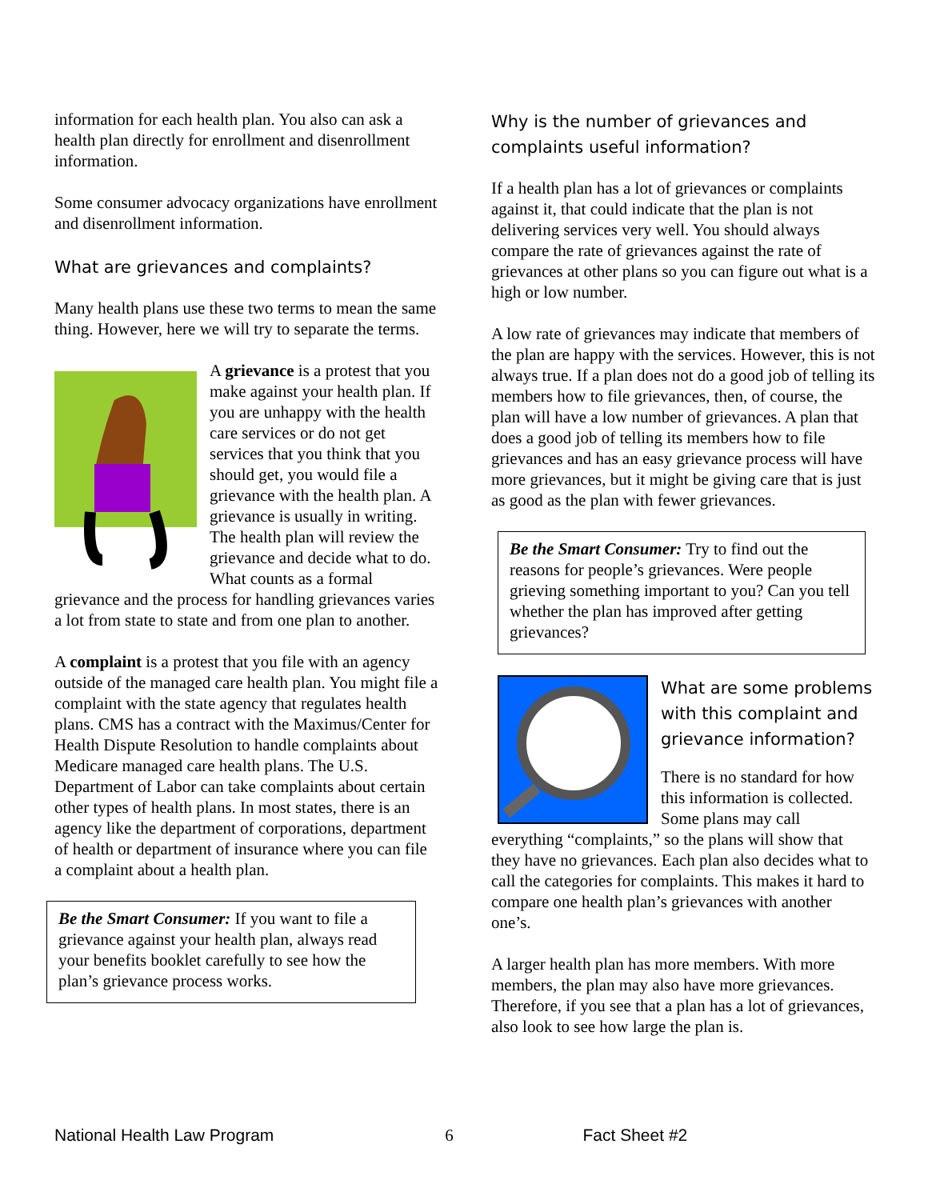information for each health plan. You also can ask a health plan directly for enrollment and disenrollment information.
Some consumer advocacy organizations have enrollment and disenrollment information.
What are grievances and complaints?
Many health plans use these two terms to mean the same thing. However, here we will try to separate the terms.
A grievance is a protest that you make against your health plan. If you are unhappy with the health care services or do not get services that you think that you should get, you would file a grievance with the health plan. A grievance is usually in writing. The health plan will review the grievance and decide what to do. What counts as a formal grievance and the process for handling grievances varies a lot from state to state and from one plan to another.
A complaint is a protest that you file with an agency outside of the managed care health plan. You might file a complaint with the state agency that regulates health plans. CMS has a contract with the Maximus/Center for Health Dispute Resolution to handle complaints about Medicare managed care health plans. The U.S. Department of Labor can take complaints about certain other types of health plans. In most states, there is an agency like the department of corporations, department of health or department of insurance where you can file a complaint about a health plan.
Be the Smart Consumer: If you want to file a grievance against your health plan, always read your benefits booklet carefully to see how the plan’s grievance process works.
Why is the number of grievances and complaints useful information?
If a health plan has a lot of grievances or complaints against it, that could indicate that the plan is not delivering services very well. You should always compare the rate of grievances against the rate of grievances at other plans so you can figure out what is a high or low number.
A low rate of grievances may indicate that members of the plan are happy with the services. However, this is not always true. If a plan does not do a good job of telling its members how to file grievances, then, of course, the plan will have a low number of grievances. A plan that does a good job of telling its members how to file grievances and has an easy grievance process will have more grievances, but it might be giving care that is just as good as the plan with fewer grievances.
Be the Smart Consumer: Try to find out the reasons for people’s grievances. Were people grieving something important to you? Can you tell whether the plan has improved after getting grievances?
What are some problems with this complaint and grievance information?
There is no standard for how this information is collected. Some plans may call everything “complaints,” so the plans will show that they have no grievances. Each plan also decides what to call the categories for complaints. This makes it hard to compare one health plan’s grievances with another one’s.
A larger health plan has more members. With more members, the plan may also have more grievances. Therefore, if you see that a plan has a lot of grievances, also look to see how large the plan is.
National Health Law Program 6 Fact Sheet #2